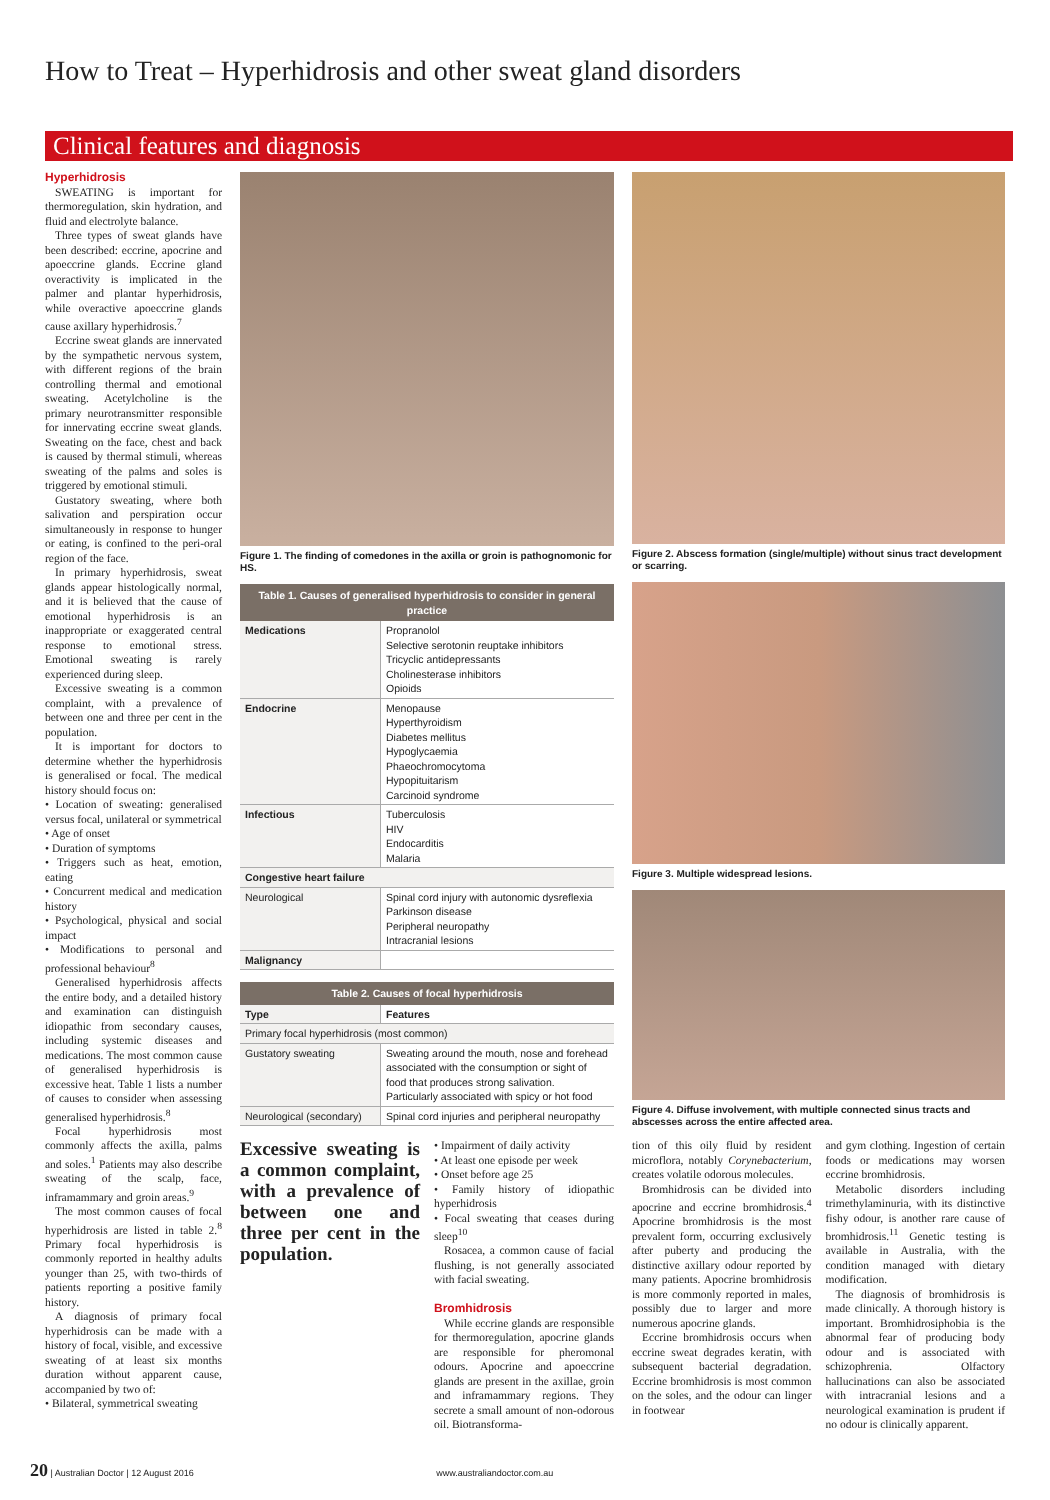How to Treat – Hyperhidrosis and other sweat gland disorders
Clinical features and diagnosis
Hyperhidrosis
SWEATING is important for thermoregulation, skin hydration, and fluid and electrolyte balance.
Three types of sweat glands have been described: eccrine, apocrine and apoeccrine glands. Eccrine gland overactivity is implicated in the palmer and plantar hyperhidrosis, while overactive apoeccrine glands cause axillary hyperhidrosis.<sup>7</sup>
Eccrine sweat glands are innervated by the sympathetic nervous system, with different regions of the brain controlling thermal and emotional sweating. Acetylcholine is the primary neurotransmitter responsible for innervating eccrine sweat glands. Sweating on the face, chest and back is caused by thermal stimuli, whereas sweating of the palms and soles is triggered by emotional stimuli.
Gustatory sweating, where both salivation and perspiration occur simultaneously in response to hunger or eating, is confined to the peri-oral region of the face.
In primary hyperhidrosis, sweat glands appear histologically normal, and it is believed that the cause of emotional hyperhidrosis is an inappropriate or exaggerated central response to emotional stress. Emotional sweating is rarely experienced during sleep.
Excessive sweating is a common complaint, with a prevalence of between one and three per cent in the population.
It is important for doctors to determine whether the hyperhidrosis is generalised or focal. The medical history should focus on:
• Location of sweating: generalised versus focal, unilateral or symmetrical
• Age of onset
• Duration of symptoms
• Triggers such as heat, emotion, eating
• Concurrent medical and medication history
• Psychological, physical and social impact
• Modifications to personal and professional behaviour<sup>8</sup>
Generalised hyperhidrosis affects the entire body, and a detailed history and examination can distinguish idiopathic from secondary causes, including systemic diseases and medications. The most common cause of generalised hyperhidrosis is excessive heat. Table 1 lists a number of causes to consider when assessing generalised hyperhidrosis.<sup>8</sup>
Focal hyperhidrosis most commonly affects the axilla, palms and soles.<sup>1</sup> Patients may also describe sweating of the scalp, face, inframammary and groin areas.<sup>9</sup>
The most common causes of focal hyperhidrosis are listed in table 2.<sup>8</sup> Primary focal hyperhidrosis is commonly reported in healthy adults younger than 25, with two-thirds of patients reporting a positive family history.
A diagnosis of primary focal hyperhidrosis can be made with a history of focal, visible, and excessive sweating of at least six months duration without apparent cause, accompanied by two of:
• Bilateral, symmetrical sweating
Figure 1. The finding of comedones in the axilla or groin is pathognomonic for HS.
| Table 1. Causes of generalised hyperhidrosis to consider in general practice | |
| --- | --- |
| Medications | Propranolol Selective serotonin reuptake inhibitors Tricyclic antidepressants Cholinesterase inhibitors Opioids |
| Endocrine | Menopause Hyperthyroidism Diabetes mellitus Hypoglycaemia Phaeochromocytoma Hypopituitarism Carcinoid syndrome |
| Infectious | Tuberculosis HIV Endocarditis Malaria |
| Congestive heart failure | |
| Neurological | Spinal cord injury with autonomic dysreflexia Parkinson disease Peripheral neuropathy Intracranial lesions |
| Malignancy | |
| Table 2. Causes of focal hyperhidrosis | |
| --- | --- |
| Type | Features |
| Primary focal hyperhidrosis (most common) | |
| Gustatory sweating | Sweating around the mouth, nose and forehead associated with the consumption or sight of food that produces strong salivation. Particularly associated with spicy or hot food |
| Neurological (secondary) | Spinal cord injuries and peripheral neuropathy |
Excessive sweating is a common complaint, with a prevalence of between one and three per cent in the population.
• Impairment of daily activity
• At least one episode per week
• Onset before age 25
• Family history of idiopathic hyperhidrosis
• Focal sweating that ceases during sleep<sup>10</sup>
Rosacea, a common cause of facial flushing, is not generally associated with facial sweating.
Bromhidrosis
While eccrine glands are responsible for thermoregulation, apocrine glands are responsible for pheromonal odours. Apocrine and apoeccrine glands are present in the axillae, groin and inframammary regions. They secrete a small amount of non-odorous oil. Biotransforma-
Figure 2. Abscess formation (single/multiple) without sinus tract development or scarring.
Figure 3. Multiple widespread lesions.
Figure 4. Diffuse involvement, with multiple connected sinus tracts and abscesses across the entire affected area.
tion of this oily fluid by resident microflora, notably Corynebacterium, creates volatile odorous molecules.
Bromhidrosis can be divided into apocrine and eccrine bromhidrosis.<sup>4</sup> Apocrine bromhidrosis is the most prevalent form, occurring exclusively after puberty and producing the distinctive axillary odour reported by many patients. Apocrine bromhidrosis is more commonly reported in males, possibly due to larger and more numerous apocrine glands.
Eccrine bromhidrosis occurs when eccrine sweat degrades keratin, with subsequent bacterial degradation. Eccrine bromhidrosis is most common on the soles, and the odour can linger in footwear
and gym clothing. Ingestion of certain foods or medications may worsen eccrine bromhidrosis.
Metabolic disorders including trimethylaminuria, with its distinctive fishy odour, is another rare cause of bromhidrosis.<sup>11</sup> Genetic testing is available in Australia, with the condition managed with dietary modification.
The diagnosis of bromhidrosis is made clinically. A thorough history is important. Bromhidrosiphobia is the abnormal fear of producing body odour and is associated with schizophrenia. Olfactory hallucinations can also be associated with intracranial lesions and a neurological examination is prudent if no odour is clinically apparent.
20 | Australian Doctor | 12 August 2016 www.australiandoctor.com.au